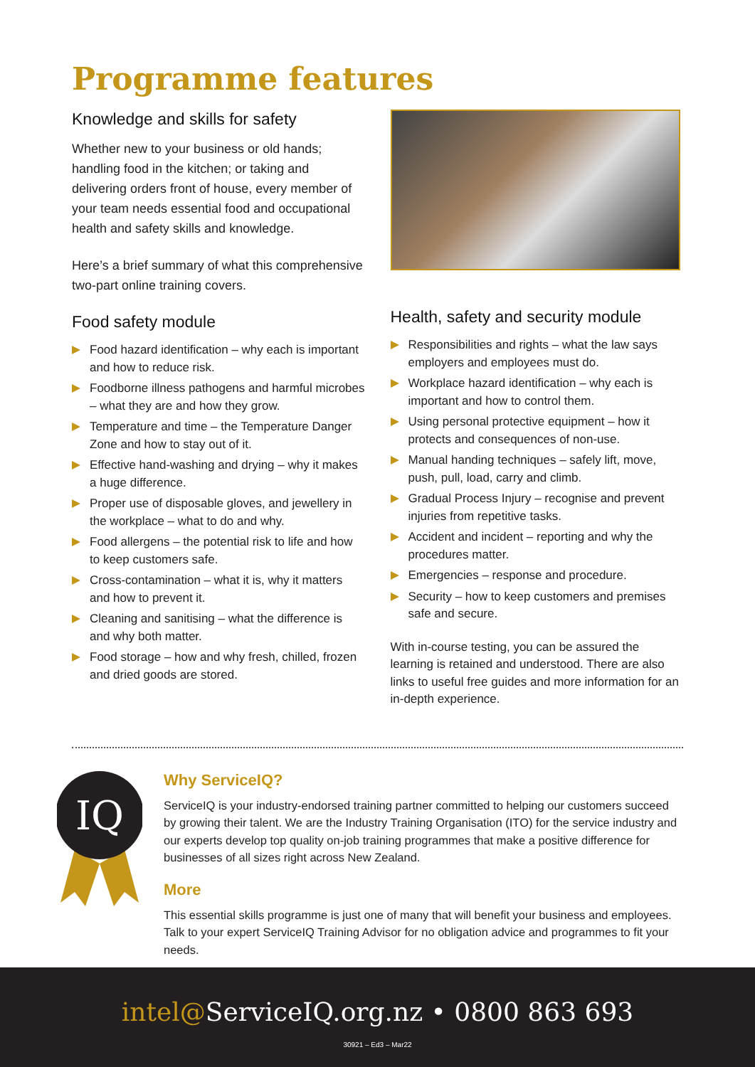Programme features
Knowledge and skills for safety
Whether new to your business or old hands; handling food in the kitchen; or taking and delivering orders front of house, every member of your team needs essential food and occupational health and safety skills and knowledge.
Here’s a brief summary of what this comprehensive two-part online training covers.
Food safety module
Food hazard identification – why each is important and how to reduce risk.
Foodborne illness pathogens and harmful microbes – what they are and how they grow.
Temperature and time – the Temperature Danger Zone and how to stay out of it.
Effective hand-washing and drying – why it makes a huge difference.
Proper use of disposable gloves, and jewellery in the workplace – what to do and why.
Food allergens – the potential risk to life and how to keep customers safe.
Cross-contamination – what it is, why it matters and how to prevent it.
Cleaning and sanitising – what the difference is and why both matter.
Food storage – how and why fresh, chilled, frozen and dried goods are stored.
Health, safety and security module
Responsibilities and rights – what the law says employers and employees must do.
Workplace hazard identification – why each is important and how to control them.
Using personal protective equipment – how it protects and consequences of non-use.
Manual handing techniques – safely lift, move, push, pull, load, carry and climb.
Gradual Process Injury – recognise and prevent injuries from repetitive tasks.
Accident and incident – reporting and why the procedures matter.
Emergencies – response and procedure.
Security – how to keep customers and premises safe and secure.
With in-course testing, you can be assured the learning is retained and understood. There are also links to useful free guides and more information for an in-depth experience.
IQ
Why ServiceIQ?
ServiceIQ is your industry-endorsed training partner committed to helping our customers succeed by growing their talent. We are the Industry Training Organisation (ITO) for the service industry and our experts develop top quality on-job training programmes that make a positive difference for businesses of all sizes right across New Zealand.
More
This essential skills programme is just one of many that will benefit your business and employees. Talk to your expert ServiceIQ Training Advisor for no obligation advice and programmes to fit your needs.
intel@ServiceIQ.org.nz • 0800 863 693
30921 – Ed3 – Mar22